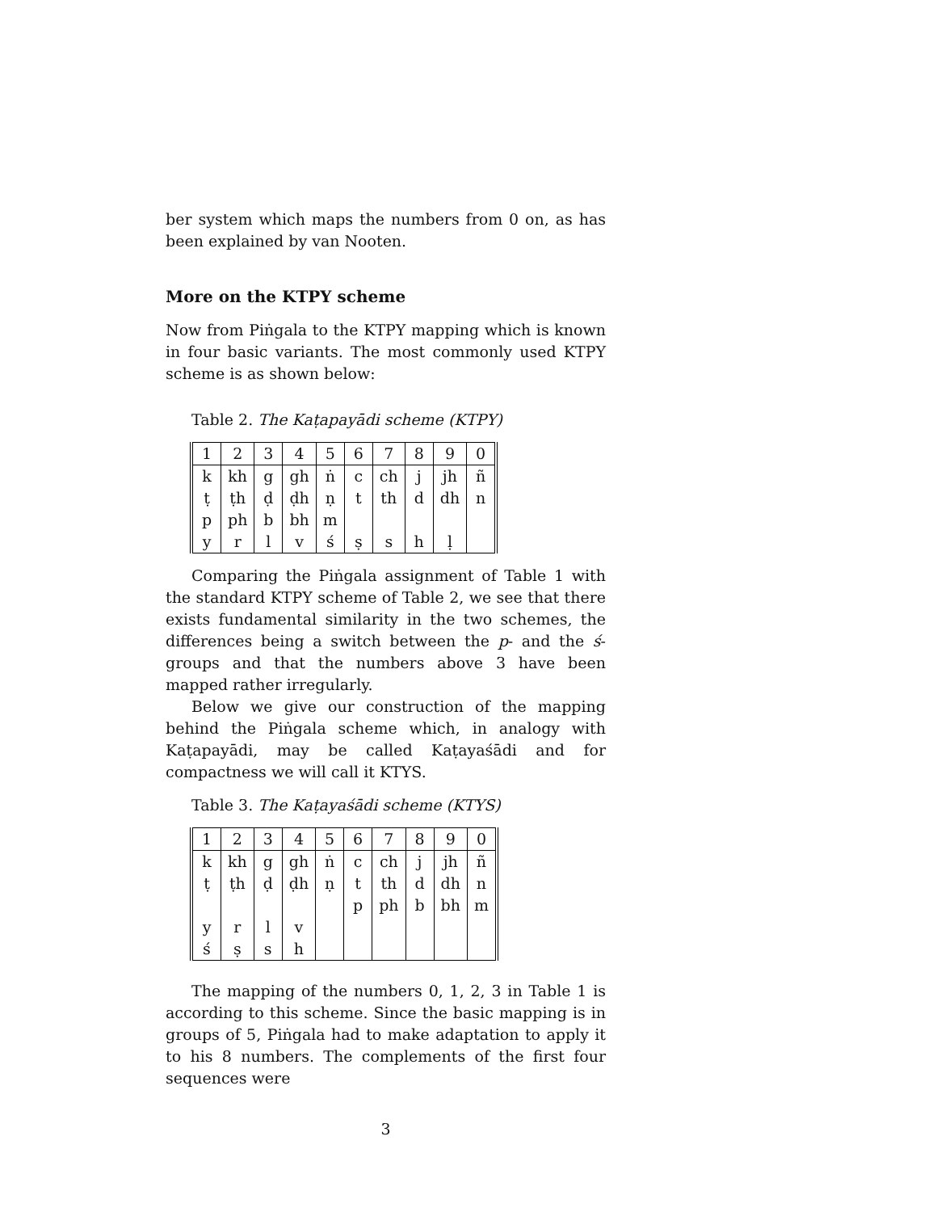ber system which maps the numbers from 0 on, as has been explained by van Nooten.
More on the KTPY scheme
Now from Piṅgala to the KTPY mapping which is known in four basic variants. The most commonly used KTPY scheme is as shown below:
Table 2. The Kaṭapayādi scheme (KTPY)
| 1 | 2 | 3 | 4 | 5 | 6 | 7 | 8 | 9 | 0 |
| k | kh | g | gh | ṅ | c | ch | j | jh | ñ |
| ṭ | ṭh | ḍ | ḍh | ṇ | t | th | d | dh | n |
| p | ph | b | bh | m | | | | | |
| y | r | l | v | ś | ṣ | s | h | ḷ | |
Comparing the Piṅgala assignment of Table 1 with the standard KTPY scheme of Table 2, we see that there exists fundamental similarity in the two schemes, the differences being a switch between the p- and the ś- groups and that the numbers above 3 have been mapped rather irregularly.
Below we give our construction of the mapping behind the Piṅgala scheme which, in analogy with Kaṭapayādi, may be called Kaṭayaśādi and for compactness we will call it KTYS.
Table 3. The Kaṭayaśādi scheme (KTYS)
| 1 | 2 | 3 | 4 | 5 | 6 | 7 | 8 | 9 | 0 |
| k | kh | g | gh | ṅ | c | ch | j | jh | ñ |
| ṭ | ṭh | ḍ | ḍh | ṇ | t | th | d | dh | n |
| | | | | | p | ph | b | bh | m |
| y | r | l | v | | | | | | |
| ś | ṣ | s | h | | | | | | |
The mapping of the numbers 0, 1, 2, 3 in Table 1 is according to this scheme. Since the basic mapping is in groups of 5, Piṅgala had to make adaptation to apply it to his 8 numbers. The complements of the first four sequences were
3